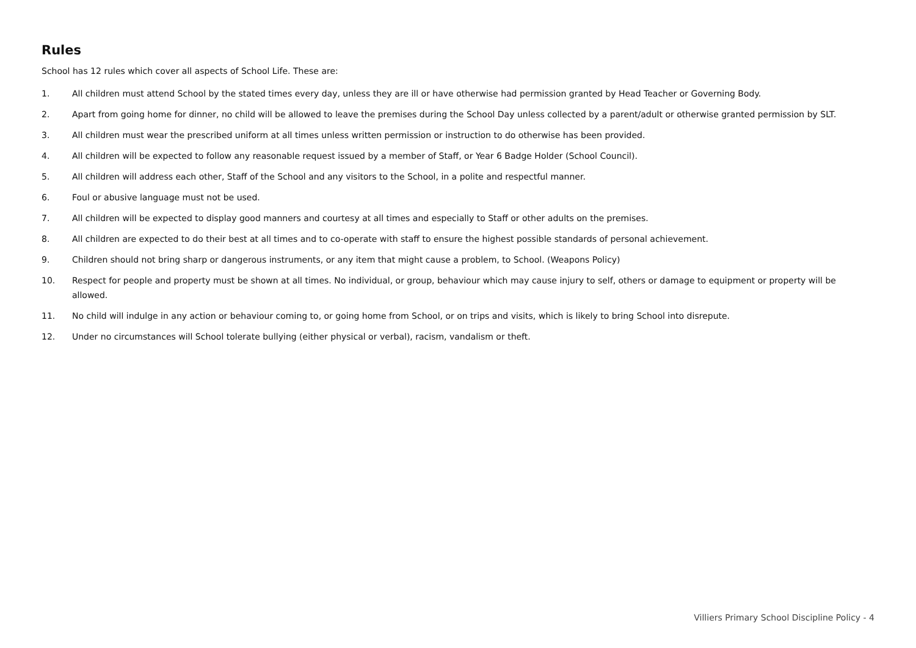Rules
School has 12 rules which cover all aspects of School Life. These are:
1. All children must attend School by the stated times every day, unless they are ill or have otherwise had permission granted by Head Teacher or Governing Body.
2. Apart from going home for dinner, no child will be allowed to leave the premises during the School Day unless collected by a parent/adult or otherwise granted permission by SLT.
3. All children must wear the prescribed uniform at all times unless written permission or instruction to do otherwise has been provided.
4. All children will be expected to follow any reasonable request issued by a member of Staff, or Year 6 Badge Holder (School Council).
5. All children will address each other, Staff of the School and any visitors to the School, in a polite and respectful manner.
6. Foul or abusive language must not be used.
7. All children will be expected to display good manners and courtesy at all times and especially to Staff or other adults on the premises.
8. All children are expected to do their best at all times and to co-operate with staff to ensure the highest possible standards of personal achievement.
9. Children should not bring sharp or dangerous instruments, or any item that might cause a problem, to School. (Weapons Policy)
10. Respect for people and property must be shown at all times. No individual, or group, behaviour which may cause injury to self, others or damage to equipment or property will be allowed.
11. No child will indulge in any action or behaviour coming to, or going home from School, or on trips and visits, which is likely to bring School into disrepute.
12. Under no circumstances will School tolerate bullying (either physical or verbal), racism, vandalism or theft.
Villiers Primary School Discipline Policy - 4